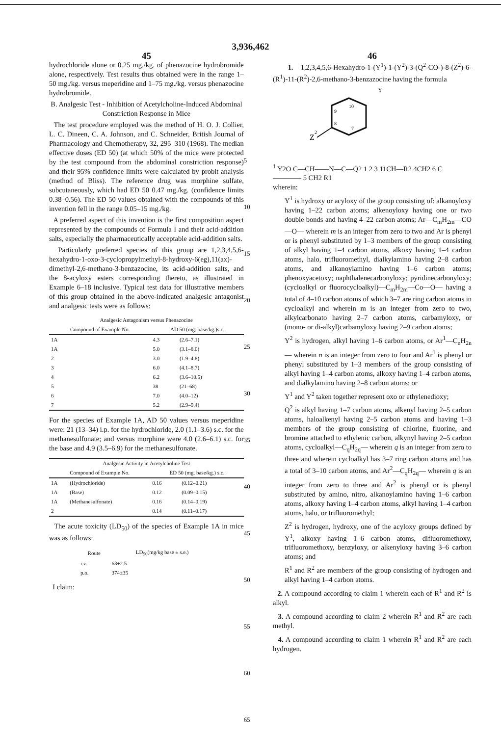3,936,462
45
hydrochloride alone or 0.25 mg./kg. of phenazocine hydrobromide alone, respectively. Test results thus obtained were in the range 1–50 mg./kg. versus meperidine and 1–75 mg./kg. versus phenazocine hydrobromide.
B. Analgesic Test - Inhibition of Acetylcholine-Induced Abdominal Constriction Response in Mice
The test procedure employed was the method of H. O. J. Collier, L. C. Dineen, C. A. Johnson, and C. Schneider, British Journal of Pharmacology and Chemotherapy, 32, 295–310 (1968). The median effective doses (ED 50) (at which 50% of the mice were protected by the test compound from the abdominal constriction response) and their 95% confidence limits were calculated by probit analysis (method of Bliss). The reference drug was morphine sulfate, subcutaneously, which had ED 50 0.47 mg./kg. (confidence limits 0.38–0.56). The ED 50 values obtained with the compounds of this invention fell in the range 0.05–15 mg./kg.
A preferred aspect of this invention is the first composition aspect represented by the compounds of Formula I and their acid-addition salts, especially the pharmaceutically acceptable acid-addition salts.
Particularly preferred species of this group are 1,2,3,4,5,6-hexahydro-1-oxo-3-cyclopropylmethyl-8-hydroxy-6(eg),11(ax)-dimethyl-2,6-methano-3-benzazocine, its acid-addition salts, and the 8-acyloxy esters corresponding thereto, as illustrated in Example 6–18 inclusive. Typical test data for illustrative members of this group obtained in the above-indicated analgesic antagonist and analgesic tests were as follows:
| Analgesic Antagonism versus Phenazocine | | |
| --- | --- | --- |
| Compound of Example No. | AD 50 (mg. base/kg.)s.c. | |
| 1A | 4.3 | (2.6–7.1) |
| 1A | 5.0 | (3.1–8.0) |
| 2 | 3.0 | (1.9–4.8) |
| 3 | 6.0 | (4.1–8.7) |
| 4 | 6.2 | (3.6–10.5) |
| 5 | 38 | (21–68) |
| 6 | 7.0 | (4.0–12) |
| 7 | 5.2 | (2.9–9.4) |
For the species of Example 1A, AD 50 values versus meperidine were: 21 (13–34) i.p. for the hydrochloride, 2.0 (1.1–3.6) s.c. for the methanesulfonate; and versus morphine were 4.0 (2.6–6.1) s.c. for the base and 4.9 (3.5–6.9) for the methanesulfonate.
| Analgesic Activity in Acetylcholine Test | | | |
| --- | --- | --- | --- |
| Compound of Example No. | | ED 50 (mg. base/kg.) s.c. | |
| 1A | (Hydrochloride) | 0.16 | (0.12–0.21) |
| 1A | (Base) | 0.12 | (0.09–0.15) |
| 1A | (Methanesulfonate) | 0.16 | (0.14–0.19) |
| 2 | | 0.14 | (0.11–0.17) |
The acute toxicity (LD<sub>50</sub>) of the species of Example 1A in mice was as follows:
| Route | LD<sub>50</sub>(mg/kg base ± s.e.) |
| --- | --- |
| i.v. | 63±2.5 |
| p.o. | 374±35 |
I claim:
5
10
15
20
25
30
35
40
45
50
55
60
65
46
1. 1,2,3,4,5,6-Hexahydro-1-(Y<sup>1</sup>)-1-(Y<sup>2</sup>)-3-(Q<sup>2</sup>-CO-)-8-(Z<sup>2</sup>)-6-(R<sup>1</sup>)-11-(R<sup>2</sup>)-2,6-methano-3-benzazocine having the formula
Z
2
10
9
8
7
Y1 Y2
O
C—CH——N—C—Q2
1 2 3
11CH—R2 4CH2
6 C ———— 5 CH2
R1
wherein:
Y<sup>1</sup> is hydroxy or acyloxy of the group consisting of: alkanoyloxy having 1–22 carbon atoms; alkenoyloxy having one or two double bonds and having 4–22 carbon atoms; Ar—C<sub>m</sub>H<sub>2m</sub>—CO—O— wherein m is an integer from zero to two and Ar is phenyl or is phenyl substituted by 1–3 members of the group consisting of alkyl having 1–4 carbon atoms, alkoxy having 1–4 carbon atoms, halo, trifluoromethyl, dialkylamino having 2–8 carbon atoms, and alkanoylamino having 1–6 carbon atoms; phenoxyacetoxy; naphthalenecarbonyloxy; pyridinecarbonyloxy; (cycloalkyl or fluorocycloalkyl)—C<sub>m</sub>H<sub>2m</sub>—Co—O— having a total of 4–10 carbon atoms of which 3–7 are ring carbon atoms in cycloalkyl and wherein m is an integer from zero to two, alkylcarbonato having 2–7 carbon atoms, carbamyloxy, or (mono- or di-alkyl)carbamyloxy having 2–9 carbon atoms;
Y<sup>2</sup> is hydrogen, alkyl having 1–6 carbon atoms, or Ar<sup>1</sup>—C<sub>n</sub>H<sub>2n</sub>— wherein n is an integer from zero to four and Ar<sup>1</sup> is phenyl or phenyl substituted by 1–3 members of the group consisting of alkyl having 1–4 carbon atoms, alkoxy having 1–4 carbon atoms, and dialkylamino having 2–8 carbon atoms; or
Y<sup>1</sup> and Y<sup>2</sup> taken together represent oxo or ethylenedioxy;
Q<sup>2</sup> is alkyl having 1–7 carbon atoms, alkenyl having 2–5 carbon atoms, haloalkenyl having 2–5 carbon atoms and having 1–3 members of the group consisting of chlorine, fluorine, and bromine attached to ethylenic carbon, alkynyl having 2–5 carbon atoms, cycloalkyl—C<sub>q</sub>H<sub>2q</sub>— wherein q is an integer from zero to three and wherein cycloalkyl has 3–7 ring carbon atoms and has a total of 3–10 carbon atoms, and Ar<sup>2</sup>—C<sub>q</sub>H<sub>2q</sub>— wherein q is an integer from zero to three and Ar<sup>2</sup> is phenyl or is phenyl substituted by amino, nitro, alkanoylamino having 1–6 carbon atoms, alkoxy having 1–4 carbon atoms, alkyl having 1–4 carbon atoms, halo, or trifluoromethyl;
Z<sup>2</sup> is hydrogen, hydroxy, one of the acyloxy groups defined by Y<sup>1</sup>, alkoxy having 1–6 carbon atoms, difluoromethoxy, trifluoromethoxy, benzyloxy, or alkenyloxy having 3–6 carbon atoms; and
R<sup>1</sup> and R<sup>2</sup> are members of the group consisting of hydrogen and alkyl having 1–4 carbon atoms.
2. A compound according to claim 1 wherein each of R<sup>1</sup> and R<sup>2</sup> is alkyl.
3. A compound according to claim 2 wherein R<sup>1</sup> and R<sup>2</sup> are each methyl.
4. A compound according to claim 1 wherein R<sup>1</sup> and R<sup>2</sup> are each hydrogen.